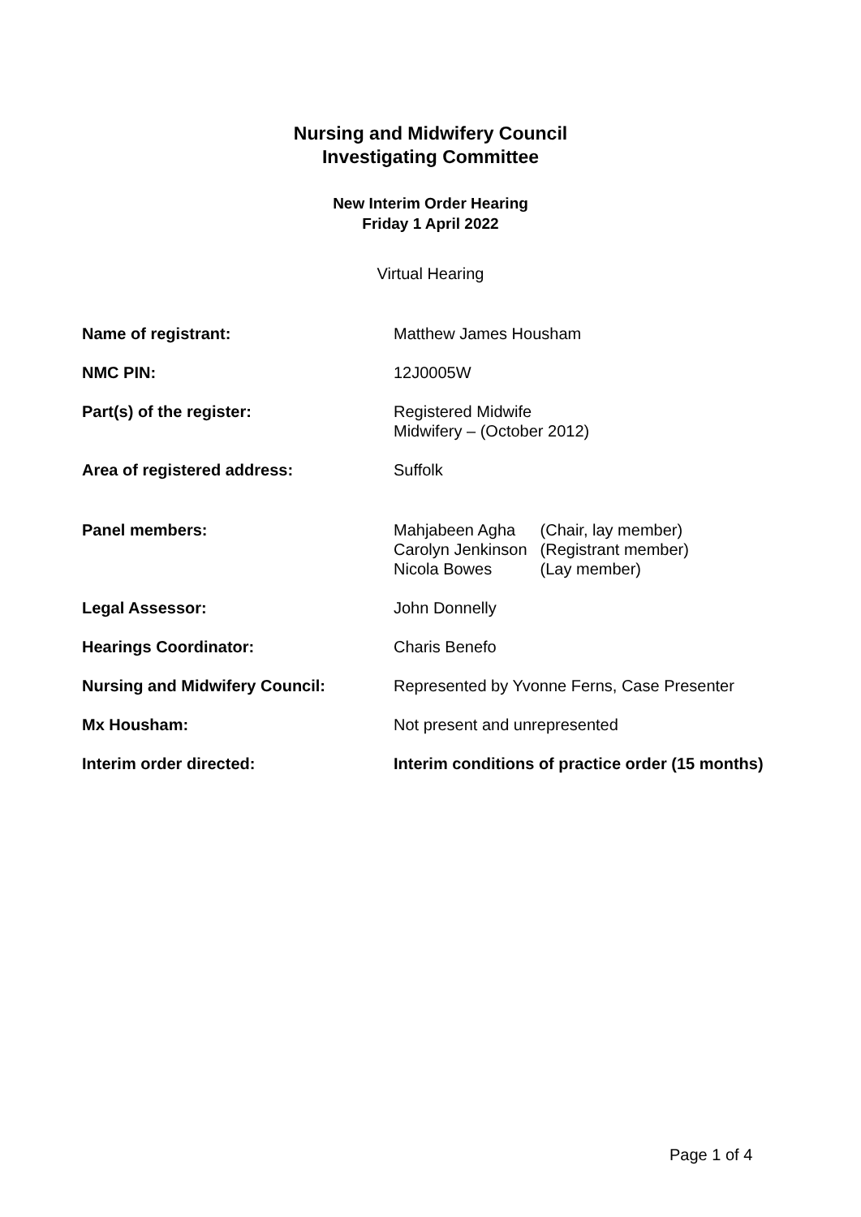Nursing and Midwifery Council
Investigating Committee
New Interim Order Hearing
Friday 1 April 2022
Virtual Hearing
| Name of registrant: | Matthew James Housham |
| NMC PIN: | 12J0005W |
| Part(s) of the register: | Registered Midwife Midwifery – (October 2012) |
| Area of registered address: | Suffolk |
| Panel members: | / Mahjabeen Agha / (Chair, lay member) / / Carolyn Jenkinson / (Registrant member) / / Nicola Bowes / (Lay member) / |
| Legal Assessor: | John Donnelly |
| Hearings Coordinator: | Charis Benefo |
| Nursing and Midwifery Council: | Represented by Yvonne Ferns, Case Presenter |
| Mx Housham: | Not present and unrepresented |
| Interim order directed: | Interim conditions of practice order (15 months) |
Page 1 of 4